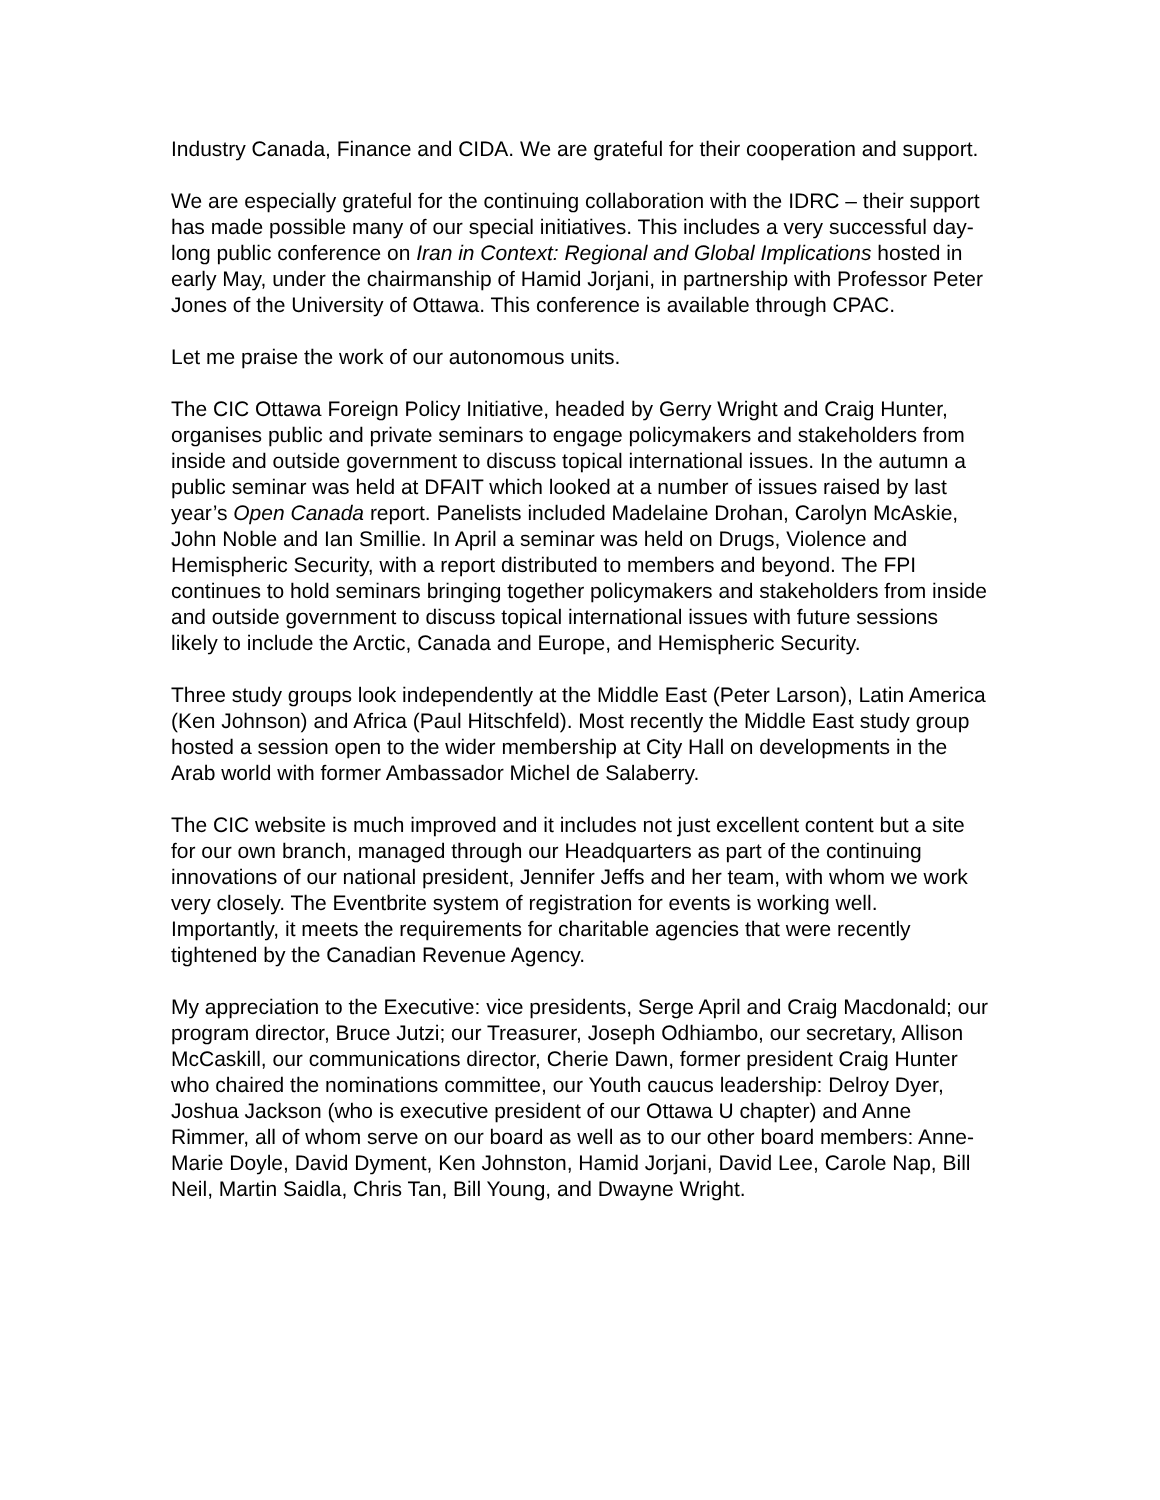Industry Canada, Finance and CIDA. We are grateful for their cooperation and support.
We are especially grateful for the continuing collaboration with the IDRC – their support has made possible many of our special initiatives. This includes a very successful day-long public conference on Iran in Context: Regional and Global Implications hosted in early May, under the chairmanship of Hamid Jorjani, in partnership with Professor Peter Jones of the University of Ottawa. This conference is available through CPAC.
Let me praise the work of our autonomous units.
The CIC Ottawa Foreign Policy Initiative, headed by Gerry Wright and Craig Hunter, organises public and private seminars to engage policymakers and stakeholders from inside and outside government to discuss topical international issues. In the autumn a public seminar was held at DFAIT which looked at a number of issues raised by last year’s Open Canada report. Panelists included Madelaine Drohan, Carolyn McAskie, John Noble and Ian Smillie. In April a seminar was held on Drugs, Violence and Hemispheric Security, with a report distributed to members and beyond. The FPI continues to hold seminars bringing together policymakers and stakeholders from inside and outside government to discuss topical international issues with future sessions likely to include the Arctic, Canada and Europe, and Hemispheric Security.
Three study groups look independently at the Middle East (Peter Larson), Latin America (Ken Johnson) and Africa (Paul Hitschfeld). Most recently the Middle East study group hosted a session open to the wider membership at City Hall on developments in the Arab world with former Ambassador Michel de Salaberry.
The CIC website is much improved and it includes not just excellent content but a site for our own branch, managed through our Headquarters as part of the continuing innovations of our national president, Jennifer Jeffs and her team, with whom we work very closely. The Eventbrite system of registration for events is working well. Importantly, it meets the requirements for charitable agencies that were recently tightened by the Canadian Revenue Agency.
My appreciation to the Executive: vice presidents, Serge April and Craig Macdonald; our program director, Bruce Jutzi; our Treasurer, Joseph Odhiambo, our secretary, Allison McCaskill, our communications director, Cherie Dawn, former president Craig Hunter who chaired the nominations committee, our Youth caucus leadership: Delroy Dyer, Joshua Jackson (who is executive president of our Ottawa U chapter) and Anne Rimmer, all of whom serve on our board as well as to our other board members: Anne-Marie Doyle, David Dyment, Ken Johnston, Hamid Jorjani, David Lee, Carole Nap, Bill Neil, Martin Saidla, Chris Tan, Bill Young, and Dwayne Wright.